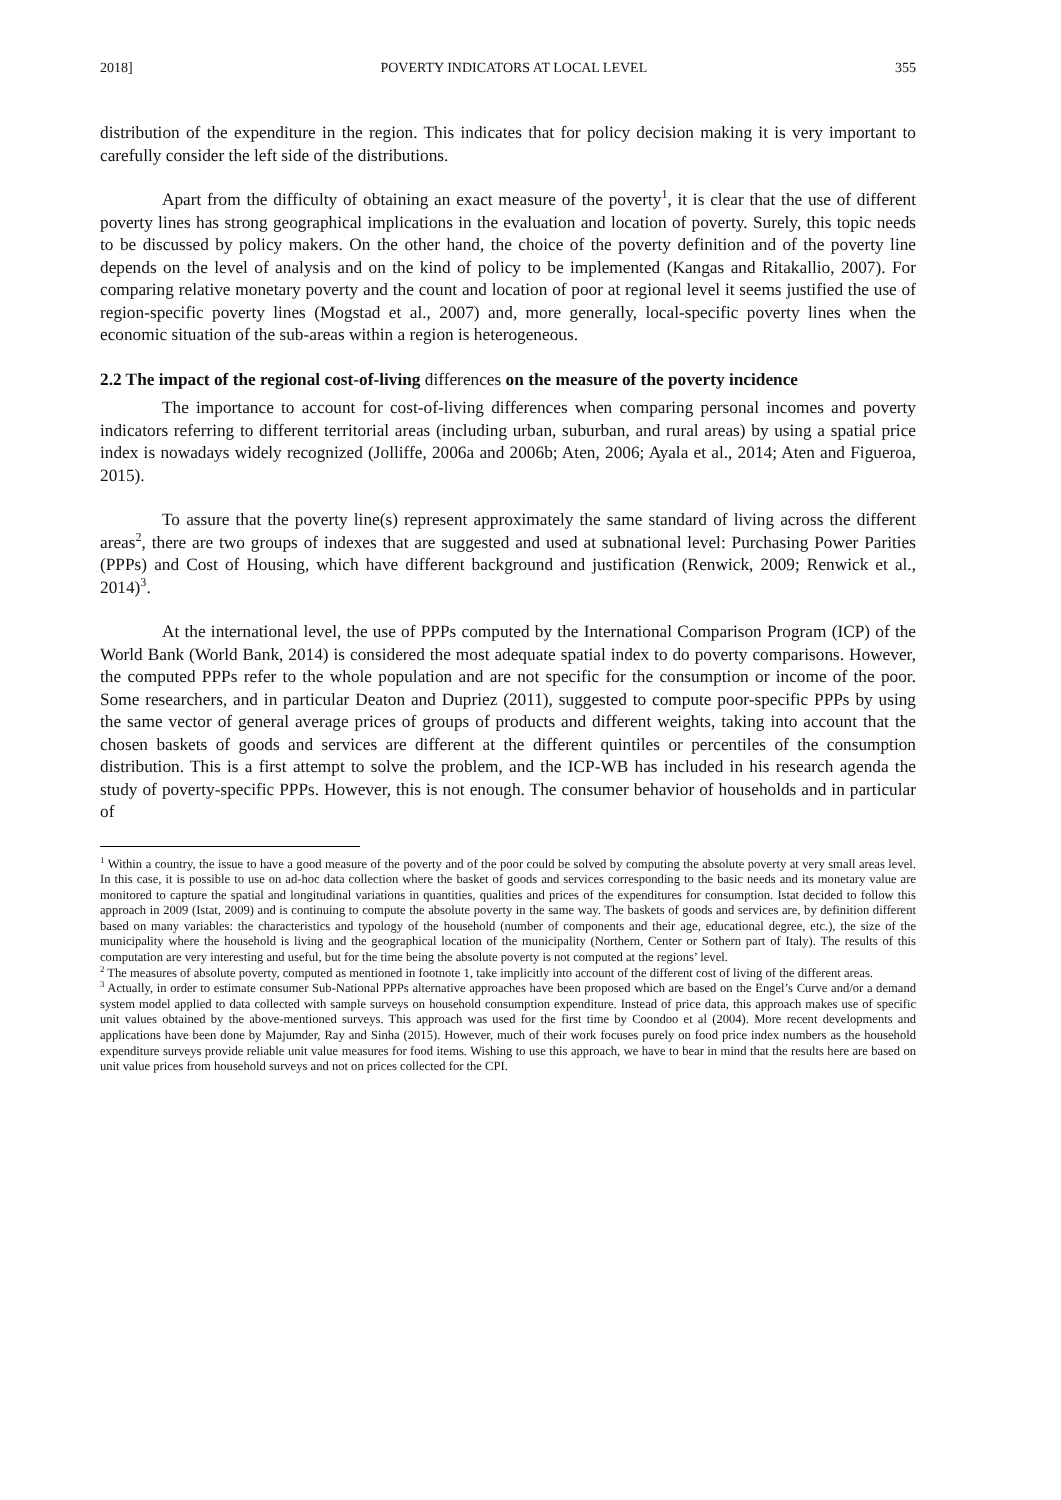2018] POVERTY INDICATORS AT LOCAL LEVEL 355
distribution of the expenditure in the region. This indicates that for policy decision making it is very important to carefully consider the left side of the distributions.
Apart from the difficulty of obtaining an exact measure of the poverty<sup>1</sup>, it is clear that the use of different poverty lines has strong geographical implications in the evaluation and location of poverty. Surely, this topic needs to be discussed by policy makers. On the other hand, the choice of the poverty definition and of the poverty line depends on the level of analysis and on the kind of policy to be implemented (Kangas and Ritakallio, 2007). For comparing relative monetary poverty and the count and location of poor at regional level it seems justified the use of region-specific poverty lines (Mogstad et al., 2007) and, more generally, local-specific poverty lines when the economic situation of the sub-areas within a region is heterogeneous.
2.2 The impact of the regional cost-of-living differences on the measure of the poverty incidence
The importance to account for cost-of-living differences when comparing personal incomes and poverty indicators referring to different territorial areas (including urban, suburban, and rural areas) by using a spatial price index is nowadays widely recognized (Jolliffe, 2006a and 2006b; Aten, 2006; Ayala et al., 2014; Aten and Figueroa, 2015).
To assure that the poverty line(s) represent approximately the same standard of living across the different areas<sup>2</sup>, there are two groups of indexes that are suggested and used at subnational level: Purchasing Power Parities (PPPs) and Cost of Housing, which have different background and justification (Renwick, 2009; Renwick et al., 2014)<sup>3</sup>.
At the international level, the use of PPPs computed by the International Comparison Program (ICP) of the World Bank (World Bank, 2014) is considered the most adequate spatial index to do poverty comparisons. However, the computed PPPs refer to the whole population and are not specific for the consumption or income of the poor. Some researchers, and in particular Deaton and Dupriez (2011), suggested to compute poor-specific PPPs by using the same vector of general average prices of groups of products and different weights, taking into account that the chosen baskets of goods and services are different at the different quintiles or percentiles of the consumption distribution. This is a first attempt to solve the problem, and the ICP-WB has included in his research agenda the study of poverty-specific PPPs. However, this is not enough. The consumer behavior of households and in particular of
<sup>1</sup> Within a country, the issue to have a good measure of the poverty and of the poor could be solved by computing the absolute poverty at very small areas level. In this case, it is possible to use on ad-hoc data collection where the basket of goods and services corresponding to the basic needs and its monetary value are monitored to capture the spatial and longitudinal variations in quantities, qualities and prices of the expenditures for consumption. Istat decided to follow this approach in 2009 (Istat, 2009) and is continuing to compute the absolute poverty in the same way. The baskets of goods and services are, by definition different based on many variables: the characteristics and typology of the household (number of components and their age, educational degree, etc.), the size of the municipality where the household is living and the geographical location of the municipality (Northern, Center or Sothern part of Italy). The results of this computation are very interesting and useful, but for the time being the absolute poverty is not computed at the regions’ level.
<sup>2</sup> The measures of absolute poverty, computed as mentioned in footnote 1, take implicitly into account of the different cost of living of the different areas.
<sup>3</sup> Actually, in order to estimate consumer Sub-National PPPs alternative approaches have been proposed which are based on the Engel’s Curve and/or a demand system model applied to data collected with sample surveys on household consumption expenditure. Instead of price data, this approach makes use of specific unit values obtained by the above-mentioned surveys. This approach was used for the first time by Coondoo et al (2004). More recent developments and applications have been done by Majumder, Ray and Sinha (2015). However, much of their work focuses purely on food price index numbers as the household expenditure surveys provide reliable unit value measures for food items. Wishing to use this approach, we have to bear in mind that the results here are based on unit value prices from household surveys and not on prices collected for the CPI.